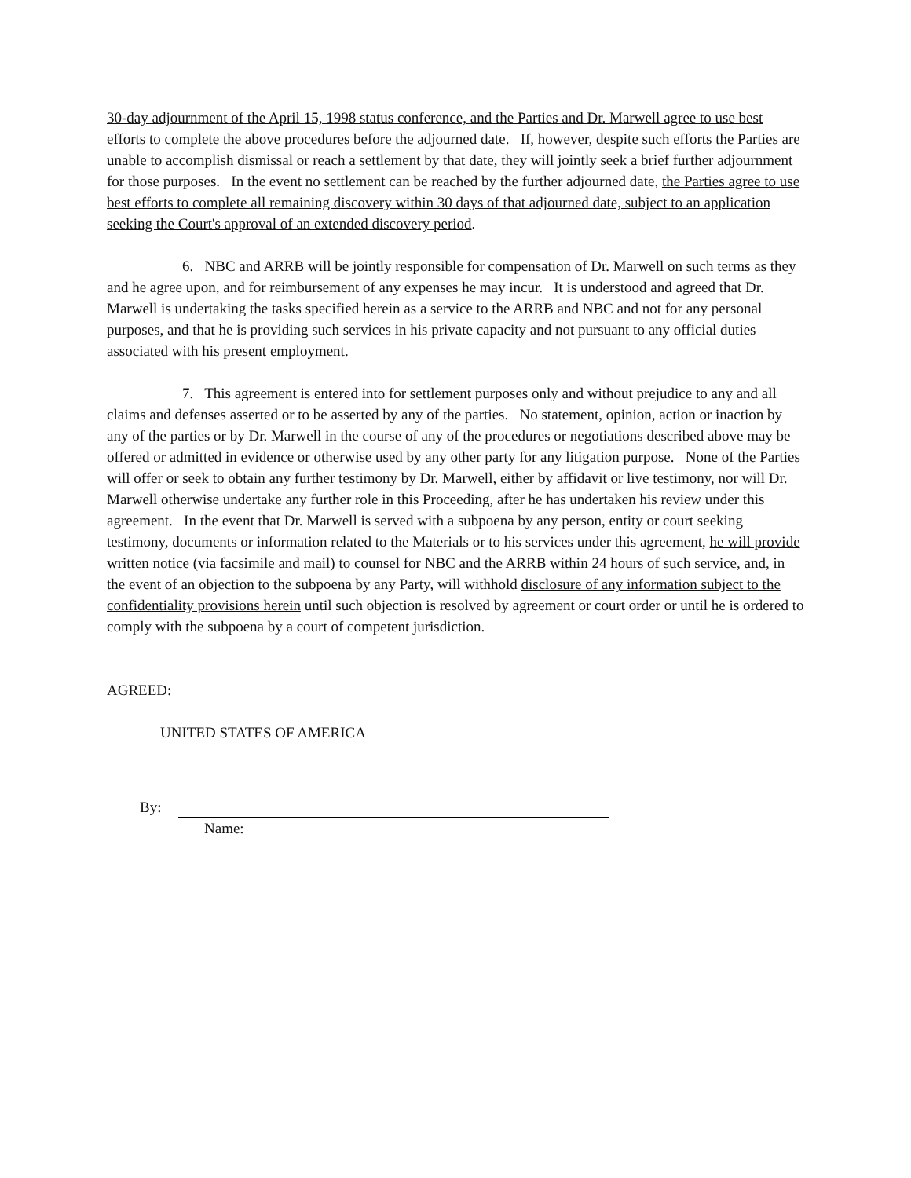30-day adjournment of the April 15, 1998 status conference, and the Parties and Dr. Marwell agree to use best efforts to complete the above procedures before the adjourned date. If, however, despite such efforts the Parties are unable to accomplish dismissal or reach a settlement by that date, they will jointly seek a brief further adjournment for those purposes. In the event no settlement can be reached by the further adjourned date, the Parties agree to use best efforts to complete all remaining discovery within 30 days of that adjourned date, subject to an application seeking the Court's approval of an extended discovery period.
6. NBC and ARRB will be jointly responsible for compensation of Dr. Marwell on such terms as they and he agree upon, and for reimbursement of any expenses he may incur. It is understood and agreed that Dr. Marwell is undertaking the tasks specified herein as a service to the ARRB and NBC and not for any personal purposes, and that he is providing such services in his private capacity and not pursuant to any official duties associated with his present employment.
7. This agreement is entered into for settlement purposes only and without prejudice to any and all claims and defenses asserted or to be asserted by any of the parties. No statement, opinion, action or inaction by any of the parties or by Dr. Marwell in the course of any of the procedures or negotiations described above may be offered or admitted in evidence or otherwise used by any other party for any litigation purpose. None of the Parties will offer or seek to obtain any further testimony by Dr. Marwell, either by affidavit or live testimony, nor will Dr. Marwell otherwise undertake any further role in this Proceeding, after he has undertaken his review under this agreement. In the event that Dr. Marwell is served with a subpoena by any person, entity or court seeking testimony, documents or information related to the Materials or to his services under this agreement, he will provide written notice (via facsimile and mail) to counsel for NBC and the ARRB within 24 hours of such service, and, in the event of an objection to the subpoena by any Party, will withhold disclosure of any information subject to the confidentiality provisions herein until such objection is resolved by agreement or court order or until he is ordered to comply with the subpoena by a court of competent jurisdiction.
AGREED:
UNITED STATES OF AMERICA
By:
Name: